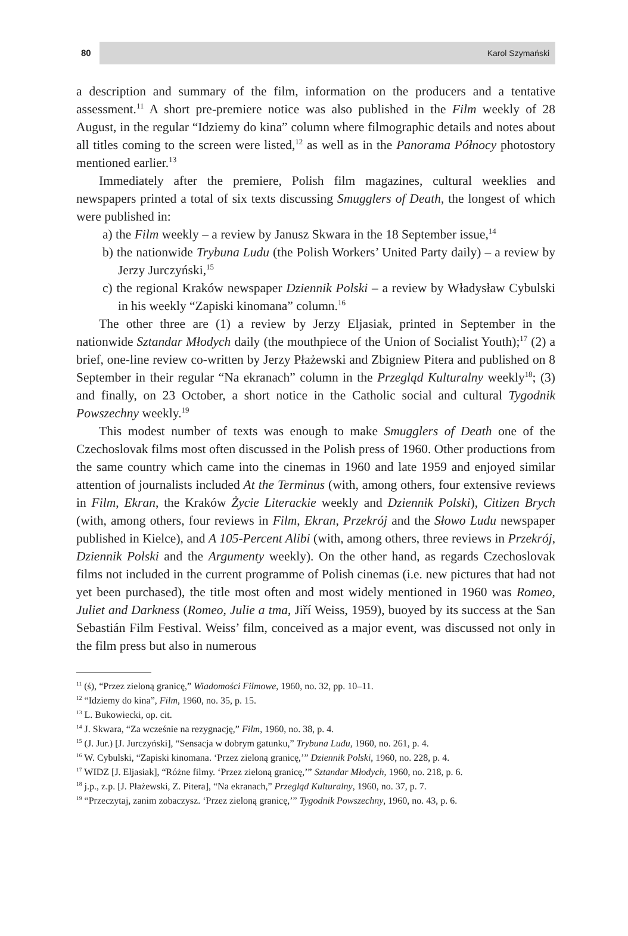80 Karol Szymański
a description and summary of the film, information on the producers and a tentative assessment.<sup>11</sup> A short pre-premiere notice was also published in the Film weekly of 28 August, in the regular “Idziemy do kina” column where filmographic details and notes about all titles coming to the screen were listed,<sup>12</sup> as well as in the Panorama Północy photostory mentioned earlier.<sup>13</sup>
Immediately after the premiere, Polish film magazines, cultural weeklies and newspapers printed a total of six texts discussing Smugglers of Death, the longest of which were published in:
a) the Film weekly – a review by Janusz Skwara in the 18 September issue,<sup>14</sup>
b) the nationwide Trybuna Ludu (the Polish Workers’ United Party daily) – a review by Jerzy Jurczyński,<sup>15</sup>
c) the regional Kraków newspaper Dziennik Polski – a review by Władysław Cybulski in his weekly “Zapiski kinomana” column.<sup>16</sup>
The other three are (1) a review by Jerzy Eljasiak, printed in September in the nationwide Sztandar Młodych daily (the mouthpiece of the Union of Socialist Youth);<sup>17</sup> (2) a brief, one-line review co-written by Jerzy Płażewski and Zbigniew Pitera and published on 8 September in their regular “Na ekranach” column in the Przegląd Kulturalny weekly<sup>18</sup>; (3) and finally, on 23 October, a short notice in the Catholic social and cultural Tygodnik Powszechny weekly.<sup>19</sup>
This modest number of texts was enough to make Smugglers of Death one of the Czechoslovak films most often discussed in the Polish press of 1960. Other productions from the same country which came into the cinemas in 1960 and late 1959 and enjoyed similar attention of journalists included At the Terminus (with, among others, four extensive reviews in Film, Ekran, the Kraków Życie Literackie weekly and Dziennik Polski), Citizen Brych (with, among others, four reviews in Film, Ekran, Przekrój and the Słowo Ludu newspaper published in Kielce), and A 105-Percent Alibi (with, among others, three reviews in Przekrój, Dziennik Polski and the Argumenty weekly). On the other hand, as regards Czechoslovak films not included in the current programme of Polish cinemas (i.e. new pictures that had not yet been purchased), the title most often and most widely mentioned in 1960 was Romeo, Juliet and Darkness (Romeo, Julie a tma, Jiří Weiss, 1959), buoyed by its success at the San Sebastián Film Festival. Weiss’ film, conceived as a major event, was discussed not only in the film press but also in numerous
<sup>11</sup> (ś), “Przez zieloną granicę,” Wiadomości Filmowe, 1960, no. 32, pp. 10–11.
<sup>12</sup> “Idziemy do kina”, Film, 1960, no. 35, p. 15.
<sup>13</sup> L. Bukowiecki, op. cit.
<sup>14</sup> J. Skwara, “Za wcześnie na rezygnację,” Film, 1960, no. 38, p. 4.
<sup>15</sup> (J. Jur.) [J. Jurczyński], “Sensacja w dobrym gatunku,” Trybuna Ludu, 1960, no. 261, p. 4.
<sup>16</sup> W. Cybulski, “Zapiski kinomana. ‘Przez zieloną granicę,’” Dziennik Polski, 1960, no. 228, p. 4.
<sup>17</sup> WIDZ [J. Eljasiak], “Różne filmy. ‘Przez zieloną granicę,’” Sztandar Młodych, 1960, no. 218, p. 6.
<sup>18</sup> j.p., z.p. [J. Płażewski, Z. Pitera], “Na ekranach,” Przegląd Kulturalny, 1960, no. 37, p. 7.
<sup>19</sup> “Przeczytaj, zanim zobaczysz. ‘Przez zieloną granicę,’” Tygodnik Powszechny, 1960, no. 43, p. 6.